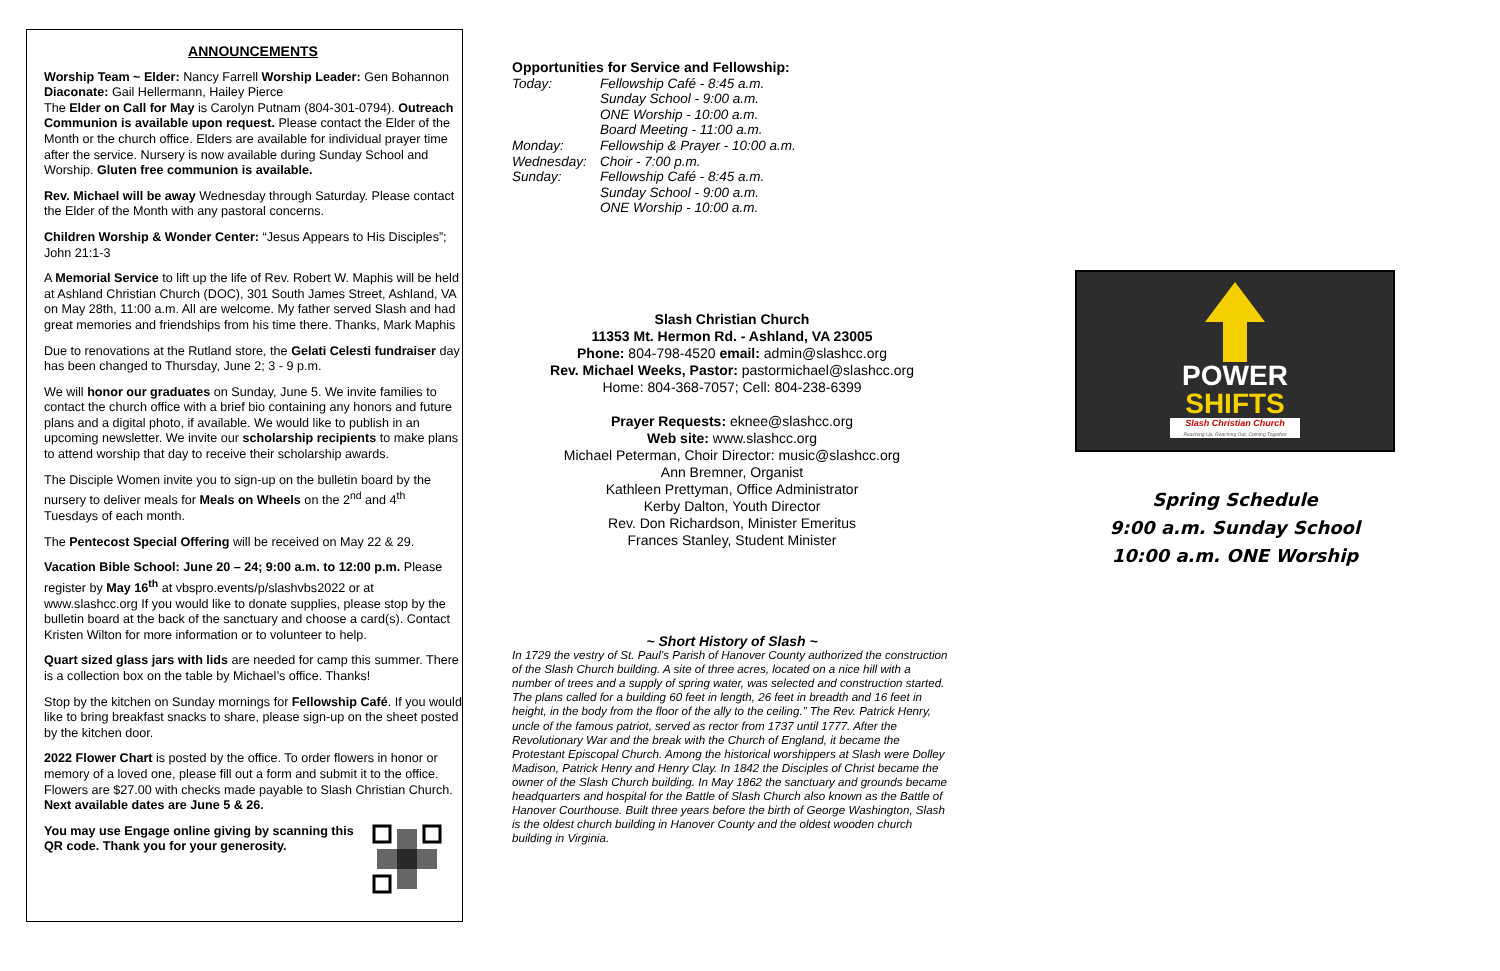ANNOUNCEMENTS
Worship Team ~ Elder: Nancy Farrell Worship Leader: Gen Bohannon Diaconate: Gail Hellermann, Hailey Pierce
The Elder on Call for May is Carolyn Putnam (804-301-0794). Outreach Communion is available upon request. Please contact the Elder of the Month or the church office. Elders are available for individual prayer time after the service. Nursery is now available during Sunday School and Worship. Gluten free communion is available.
Rev. Michael will be away Wednesday through Saturday. Please contact the Elder of the Month with any pastoral concerns.
Children Worship & Wonder Center: “Jesus Appears to His Disciples”; John 21:1-3
A Memorial Service to lift up the life of Rev. Robert W. Maphis will be held at Ashland Christian Church (DOC), 301 South James Street, Ashland, VA on May 28th, 11:00 a.m. All are welcome. My father served Slash and had great memories and friendships from his time there. Thanks, Mark Maphis
Due to renovations at the Rutland store, the Gelati Celesti fundraiser day has been changed to Thursday, June 2; 3 - 9 p.m.
We will honor our graduates on Sunday, June 5. We invite families to contact the church office with a brief bio containing any honors and future plans and a digital photo, if available. We would like to publish in an upcoming newsletter. We invite our scholarship recipients to make plans to attend worship that day to receive their scholarship awards.
The Disciple Women invite you to sign-up on the bulletin board by the nursery to deliver meals for Meals on Wheels on the 2<sup>nd</sup> and 4<sup>th</sup> Tuesdays of each month.
The Pentecost Special Offering will be received on May 22 & 29.
Vacation Bible School: June 20 – 24; 9:00 a.m. to 12:00 p.m. Please register by May 16<sup>th</sup> at vbspro.events/p/slashvbs2022 or at www.slashcc.org If you would like to donate supplies, please stop by the bulletin board at the back of the sanctuary and choose a card(s). Contact Kristen Wilton for more information or to volunteer to help.
Quart sized glass jars with lids are needed for camp this summer. There is a collection box on the table by Michael’s office. Thanks!
Stop by the kitchen on Sunday mornings for Fellowship Café. If you would like to bring breakfast snacks to share, please sign-up on the sheet posted by the kitchen door.
2022 Flower Chart is posted by the office. To order flowers in honor or memory of a loved one, please fill out a form and submit it to the office. Flowers are $27.00 with checks made payable to Slash Christian Church. Next available dates are June 5 & 26.
You may use Engage online giving by scanning this QR code. Thank you for your generosity.
Opportunities for Service and Fellowship:
| Today: | Fellowship Café - 8:45 a.m. Sunday School - 9:00 a.m. ONE Worship - 10:00 a.m. Board Meeting - 11:00 a.m. |
| Monday: | Fellowship & Prayer - 10:00 a.m. |
| Wednesday: | Choir - 7:00 p.m. |
| Sunday: | Fellowship Café - 8:45 a.m. Sunday School - 9:00 a.m. ONE Worship - 10:00 a.m. |
Slash Christian Church
11353 Mt. Hermon Rd. - Ashland, VA 23005
Phone: 804-798-4520 email: admin@slashcc.org
Rev. Michael Weeks, Pastor: pastormichael@slashcc.org
Home: 804-368-7057; Cell: 804-238-6399
Prayer Requests: eknee@slashcc.org
Web site: www.slashcc.org
Michael Peterman, Choir Director: music@slashcc.org
Ann Bremner, Organist
Kathleen Prettyman, Office Administrator
Kerby Dalton, Youth Director
Rev. Don Richardson, Minister Emeritus
Frances Stanley, Student Minister
~ Short History of Slash ~
In 1729 the vestry of St. Paul’s Parish of Hanover County authorized the construction of the Slash Church building. A site of three acres, located on a nice hill with a number of trees and a supply of spring water, was selected and construction started. The plans called for a building 60 feet in length, 26 feet in breadth and 16 feet in height, in the body from the floor of the ally to the ceiling.” The Rev. Patrick Henry, uncle of the famous patriot, served as rector from 1737 until 1777. After the Revolutionary War and the break with the Church of England, it became the Protestant Episcopal Church. Among the historical worshippers at Slash were Dolley Madison, Patrick Henry and Henry Clay. In 1842 the Disciples of Christ became the owner of the Slash Church building. In May 1862 the sanctuary and grounds became headquarters and hospital for the Battle of Slash Church also known as the Battle of Hanover Courthouse. Built three years before the birth of George Washington, Slash is the oldest church building in Hanover County and the oldest wooden church building in Virginia.
POWER
SHIFTS
Slash Christian Church
Reaching Up, Reaching Out, Coming Together
Spring Schedule
9:00 a.m. Sunday School
10:00 a.m. ONE Worship